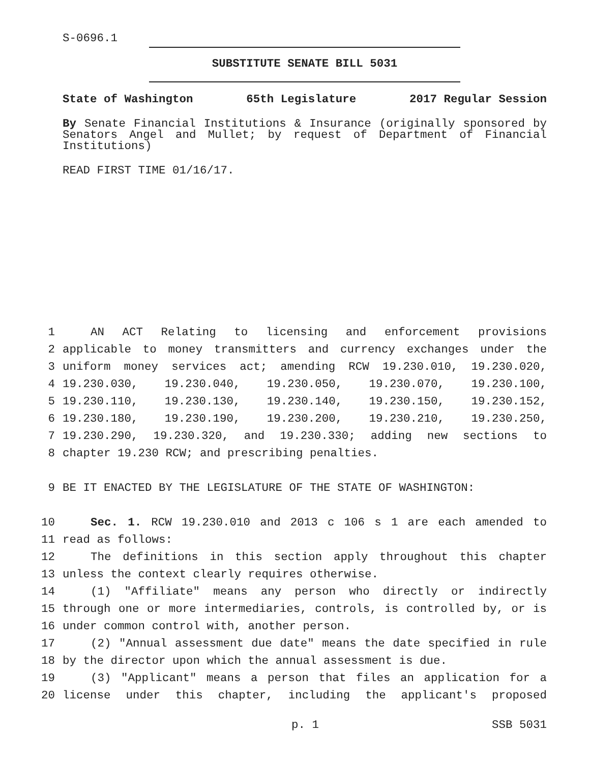S-0696.1
SUBSTITUTE SENATE BILL 5031
State of Washington 65th Legislature 2017 Regular Session
By Senate Financial Institutions & Insurance (originally sponsored by Senators Angel and Mullet; by request of Department of Financial Institutions)
READ FIRST TIME 01/16/17.
1 AN ACT Relating to licensing and enforcement provisions
2 applicable to money transmitters and currency exchanges under the
3 uniform money services act; amending RCW 19.230.010, 19.230.020,
4 19.230.030, 19.230.040, 19.230.050, 19.230.070, 19.230.100,
5 19.230.110, 19.230.130, 19.230.140, 19.230.150, 19.230.152,
6 19.230.180, 19.230.190, 19.230.200, 19.230.210, 19.230.250,
7 19.230.290, 19.230.320, and 19.230.330; adding new sections to
8 chapter 19.230 RCW; and prescribing penalties.
9 BE IT ENACTED BY THE LEGISLATURE OF THE STATE OF WASHINGTON:
10 Sec. 1. RCW 19.230.010 and 2013 c 106 s 1 are each amended to
11 read as follows:
12 The definitions in this section apply throughout this chapter
13 unless the context clearly requires otherwise.
14 (1) "Affiliate" means any person who directly or indirectly
15 through one or more intermediaries, controls, is controlled by, or is
16 under common control with, another person.
17 (2) "Annual assessment due date" means the date specified in rule
18 by the director upon which the annual assessment is due.
19 (3) "Applicant" means a person that files an application for a
20 license under this chapter, including the applicant's proposed
p. 1 SSB 5031